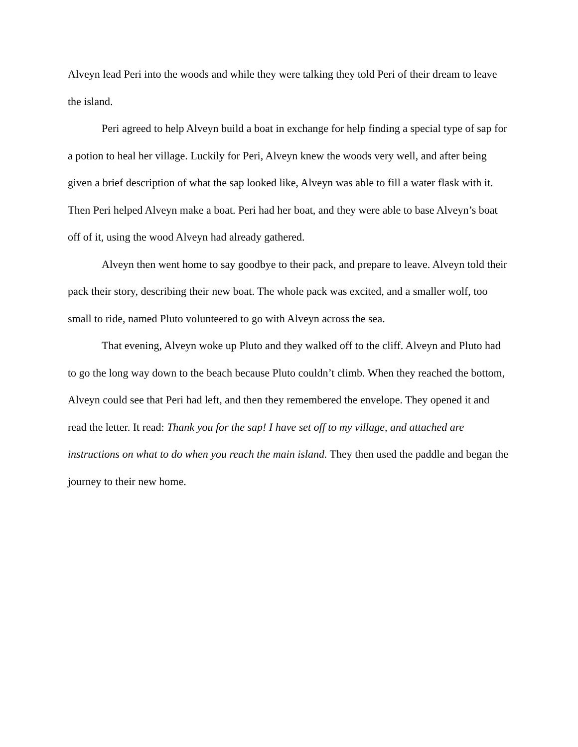Alveyn lead Peri into the woods and while they were talking they told Peri of their dream to leave the island.
Peri agreed to help Alveyn build a boat in exchange for help finding a special type of sap for a potion to heal her village. Luckily for Peri, Alveyn knew the woods very well, and after being given a brief description of what the sap looked like, Alveyn was able to fill a water flask with it. Then Peri helped Alveyn make a boat. Peri had her boat, and they were able to base Alveyn’s boat off of it, using the wood Alveyn had already gathered.
Alveyn then went home to say goodbye to their pack, and prepare to leave. Alveyn told their pack their story, describing their new boat. The whole pack was excited, and a smaller wolf, too small to ride, named Pluto volunteered to go with Alveyn across the sea.
That evening, Alveyn woke up Pluto and they walked off to the cliff. Alveyn and Pluto had to go the long way down to the beach because Pluto couldn’t climb. When they reached the bottom, Alveyn could see that Peri had left, and then they remembered the envelope. They opened it and read the letter. It read: Thank you for the sap! I have set off to my village, and attached are instructions on what to do when you reach the main island. They then used the paddle and began the journey to their new home.